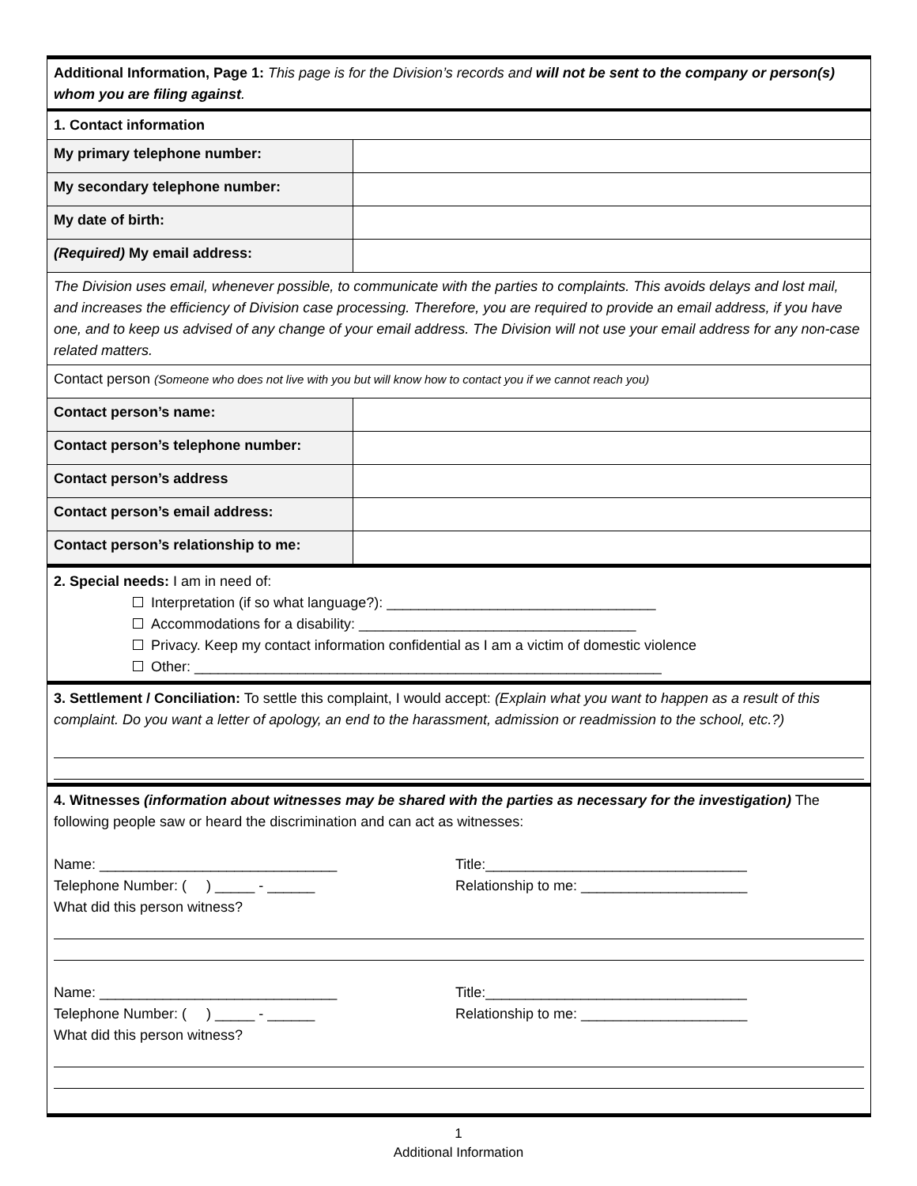| Additional Information, Page 1: This page is for the Division’s records and will not be sent to the company or person(s) whom you are filing against . | |
| 1. Contact information | |
| My primary telephone number: | |
| My secondary telephone number: | |
| My date of birth: | |
| (Required) My email address: | |
| The Division uses email, whenever possible, to communicate with the parties to complaints. This avoids delays and lost mail, and increases the efficiency of Division case processing. Therefore, you are required to provide an email address, if you have one, and to keep us advised of any change of your email address. The Division will not use your email address for any non-case related matters. | |
| Contact person (Someone who does not live with you but will know how to contact you if we cannot reach you) | |
| Contact person’s name: | |
| Contact person’s telephone number: | |
| Contact person’s address | |
| Contact person’s email address: | |
| Contact person’s relationship to me: | |
| 2. Special needs: I am in need of: Interpretation (if so what language?): __________________________________ Accommodations for a disability: ___________________________________ Privacy. Keep my contact information confidential as I am a victim of domestic violence Other: ___________________________________________________________ | |
| 3. Settlement / Conciliation: To settle this complaint, I would accept: (Explain what you want to happen as a result of this complaint. Do you want a letter of apology, an end to the harassment, admission or readmission to the school, etc.?) | |
| 4. Witnesses (information about witnesses may be shared with the parties as necessary for the investigation) The following people saw or heard the discrimination and can act as witnesses: Name: ______________________________ Telephone Number: ( ) _____ - ______ What did this person witness? Title:_________________________________ Relationship to me: _____________________ Name: ______________________________ Telephone Number: ( ) _____ - ______ What did this person witness? Title:_________________________________ Relationship to me: _____________________ | |
1
Additional Information